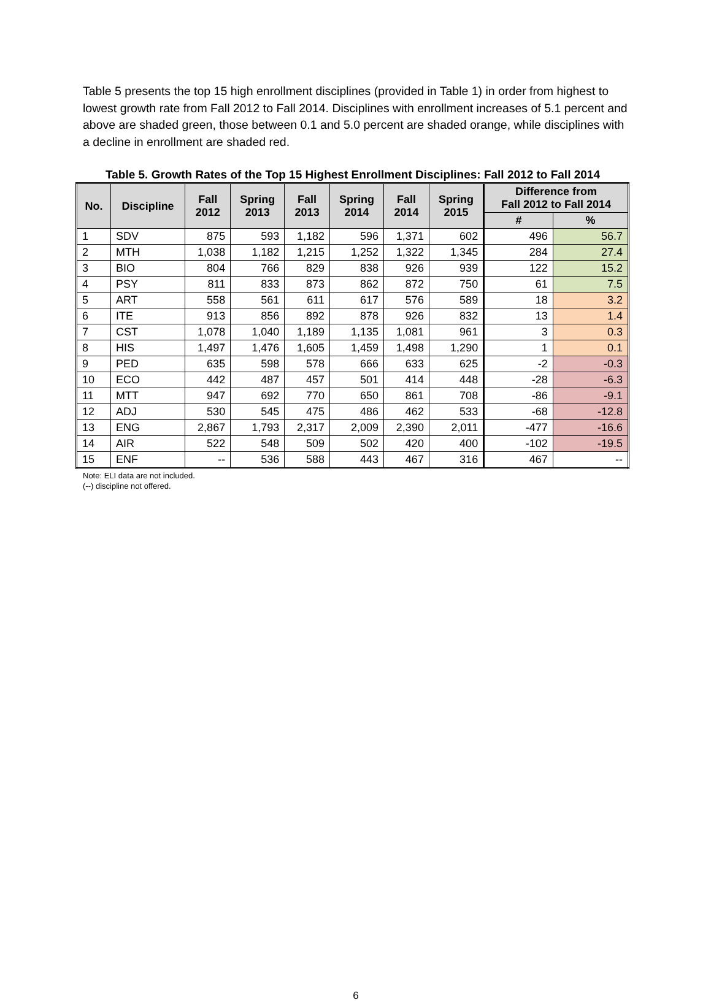Table 5 presents the top 15 high enrollment disciplines (provided in Table 1) in order from highest to lowest growth rate from Fall 2012 to Fall 2014. Disciplines with enrollment increases of 5.1 percent and above are shaded green, those between 0.1 and 5.0 percent are shaded orange, while disciplines with a decline in enrollment are shaded red.
Table 5. Growth Rates of the Top 15 Highest Enrollment Disciplines: Fall 2012 to Fall 2014
| No. | Discipline | Fall 2012 | Spring 2013 | Fall 2013 | Spring 2014 | Fall 2014 | Spring 2015 | Difference from Fall 2012 to Fall 2014 | |
| --- | --- | --- | --- | --- | --- | --- | --- | --- | --- |
| | | | | | | | | # | % |
| 1 | SDV | 875 | 593 | 1,182 | 596 | 1,371 | 602 | 496 | 56.7 |
| 2 | MTH | 1,038 | 1,182 | 1,215 | 1,252 | 1,322 | 1,345 | 284 | 27.4 |
| 3 | BIO | 804 | 766 | 829 | 838 | 926 | 939 | 122 | 15.2 |
| 4 | PSY | 811 | 833 | 873 | 862 | 872 | 750 | 61 | 7.5 |
| 5 | ART | 558 | 561 | 611 | 617 | 576 | 589 | 18 | 3.2 |
| 6 | ITE | 913 | 856 | 892 | 878 | 926 | 832 | 13 | 1.4 |
| 7 | CST | 1,078 | 1,040 | 1,189 | 1,135 | 1,081 | 961 | 3 | 0.3 |
| 8 | HIS | 1,497 | 1,476 | 1,605 | 1,459 | 1,498 | 1,290 | 1 | 0.1 |
| 9 | PED | 635 | 598 | 578 | 666 | 633 | 625 | -2 | -0.3 |
| 10 | ECO | 442 | 487 | 457 | 501 | 414 | 448 | -28 | -6.3 |
| 11 | MTT | 947 | 692 | 770 | 650 | 861 | 708 | -86 | -9.1 |
| 12 | ADJ | 530 | 545 | 475 | 486 | 462 | 533 | -68 | -12.8 |
| 13 | ENG | 2,867 | 1,793 | 2,317 | 2,009 | 2,390 | 2,011 | -477 | -16.6 |
| 14 | AIR | 522 | 548 | 509 | 502 | 420 | 400 | -102 | -19.5 |
| 15 | ENF | -- | 536 | 588 | 443 | 467 | 316 | 467 | -- |
Note: ELI data are not included.
(--) discipline not offered.
6